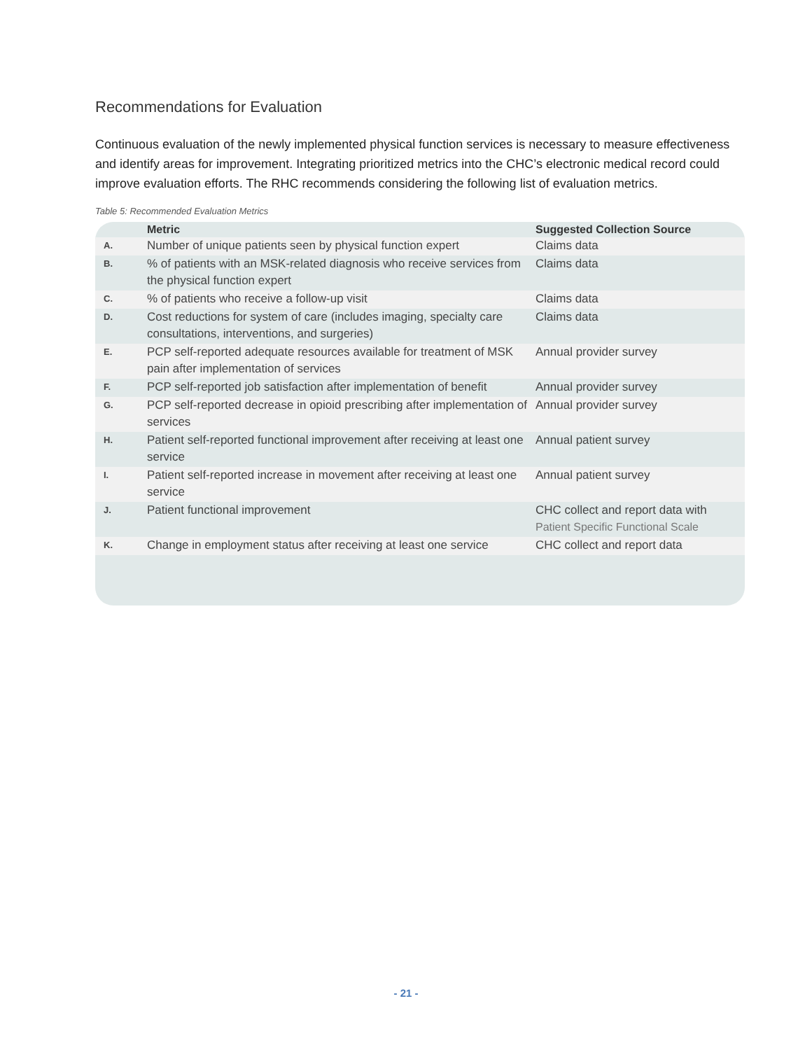Recommendations for Evaluation
Continuous evaluation of the newly implemented physical function services is necessary to measure effectiveness and identify areas for improvement. Integrating prioritized metrics into the CHC’s electronic medical record could improve evaluation efforts. The RHC recommends considering the following list of evaluation metrics.
Table 5: Recommended Evaluation Metrics
| | Metric | Suggested Collection Source |
| --- | --- | --- |
| A. | Number of unique patients seen by physical function expert | Claims data |
| B. | % of patients with an MSK-related diagnosis who receive services from the physical function expert | Claims data |
| C. | % of patients who receive a follow-up visit | Claims data |
| D. | Cost reductions for system of care (includes imaging, specialty care consultations, interventions, and surgeries) | Claims data |
| E. | PCP self-reported adequate resources available for treatment of MSK pain after implementation of services | Annual provider survey |
| F. | PCP self-reported job satisfaction after implementation of benefit | Annual provider survey |
| G. | PCP self-reported decrease in opioid prescribing after implementation of services | Annual provider survey |
| H. | Patient self-reported functional improvement after receiving at least one service | Annual patient survey |
| I. | Patient self-reported increase in movement after receiving at least one service | Annual patient survey |
| J. | Patient functional improvement | CHC collect and report data with Patient Specific Functional Scale |
| K. | Change in employment status after receiving at least one service | CHC collect and report data |
- 21 -